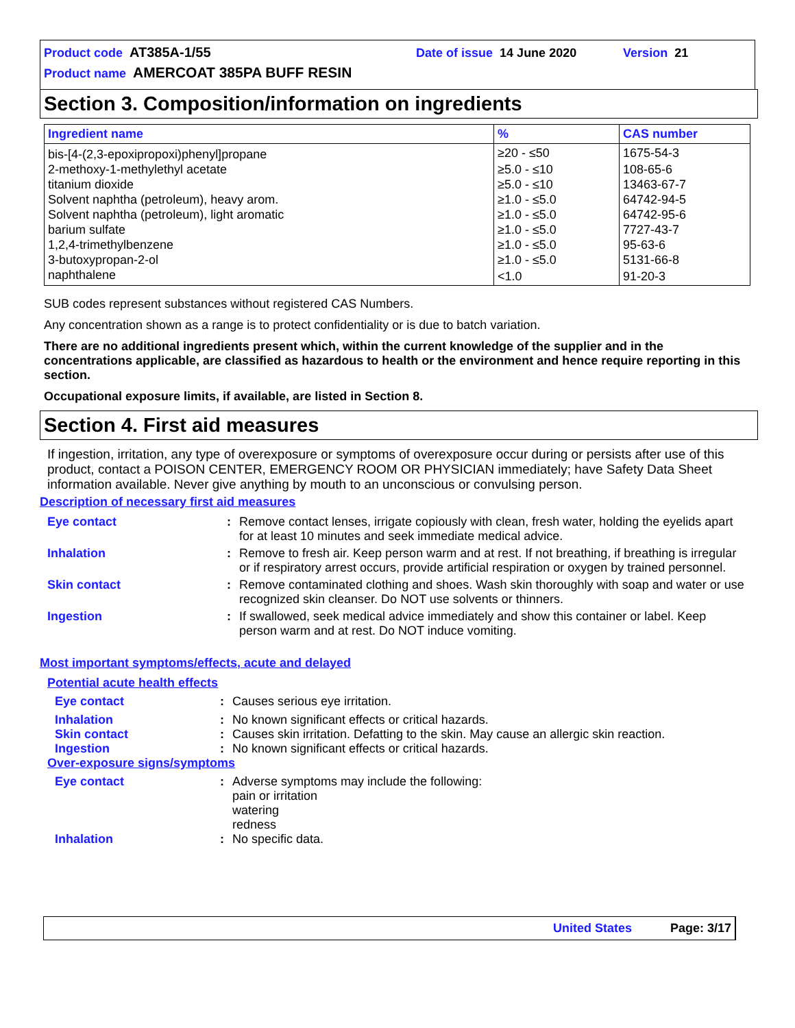Product code AT385A-1/55 Date of issue 14 June 2020 Version 21
Product name AMERCOAT 385PA BUFF RESIN
Section 3. Composition/information on ingredients
| Ingredient name | % | CAS number |
| --- | --- | --- |
| bis-[4-(2,3-epoxipropoxi)phenyl]propane | ≥20 - ≤50 | 1675-54-3 |
| 2-methoxy-1-methylethyl acetate | ≥5.0 - ≤10 | 108-65-6 |
| titanium dioxide | ≥5.0 - ≤10 | 13463-67-7 |
| Solvent naphtha (petroleum), heavy arom. | ≥1.0 - ≤5.0 | 64742-94-5 |
| Solvent naphtha (petroleum), light aromatic | ≥1.0 - ≤5.0 | 64742-95-6 |
| barium sulfate | ≥1.0 - ≤5.0 | 7727-43-7 |
| 1,2,4-trimethylbenzene | ≥1.0 - ≤5.0 | 95-63-6 |
| 3-butoxypropan-2-ol | ≥1.0 - ≤5.0 | 5131-66-8 |
| naphthalene | <1.0 | 91-20-3 |
SUB codes represent substances without registered CAS Numbers.
Any concentration shown as a range is to protect confidentiality or is due to batch variation.
There are no additional ingredients present which, within the current knowledge of the supplier and in the concentrations applicable, are classified as hazardous to health or the environment and hence require reporting in this section.
Occupational exposure limits, if available, are listed in Section 8.
Section 4. First aid measures
If ingestion, irritation, any type of overexposure or symptoms of overexposure occur during or persists after use of this product, contact a POISON CENTER, EMERGENCY ROOM OR PHYSICIAN immediately; have Safety Data Sheet information available. Never give anything by mouth to an unconscious or convulsing person.
Description of necessary first aid measures
Eye contact: Remove contact lenses, irrigate copiously with clean, fresh water, holding the eyelids apart for at least 10 minutes and seek immediate medical advice. Inhalation: Remove to fresh air. Keep person warm and at rest. If not breathing, if breathing is irregular or if respiratory arrest occurs, provide artificial respiration or oxygen by trained personnel. Skin contact: Remove contaminated clothing and shoes. Wash skin thoroughly with soap and water or use recognized skin cleanser. Do NOT use solvents or thinners. Ingestion: If swallowed, seek medical advice immediately and show this container or label. Keep person warm and at rest. Do NOT induce vomiting.
Most important symptoms/effects, acute and delayed
Potential acute health effects
Eye contact: Causes serious eye irritation. Inhalation: No known significant effects or critical hazards. Skin contact: Causes skin irritation. Defatting to the skin. May cause an allergic skin reaction. Ingestion: No known significant effects or critical hazards.
Over-exposure signs/symptoms
Eye contact: Adverse symptoms may include the following:
pain or irritation
watering
redness Inhalation: No specific data.
United States Page: 3/17